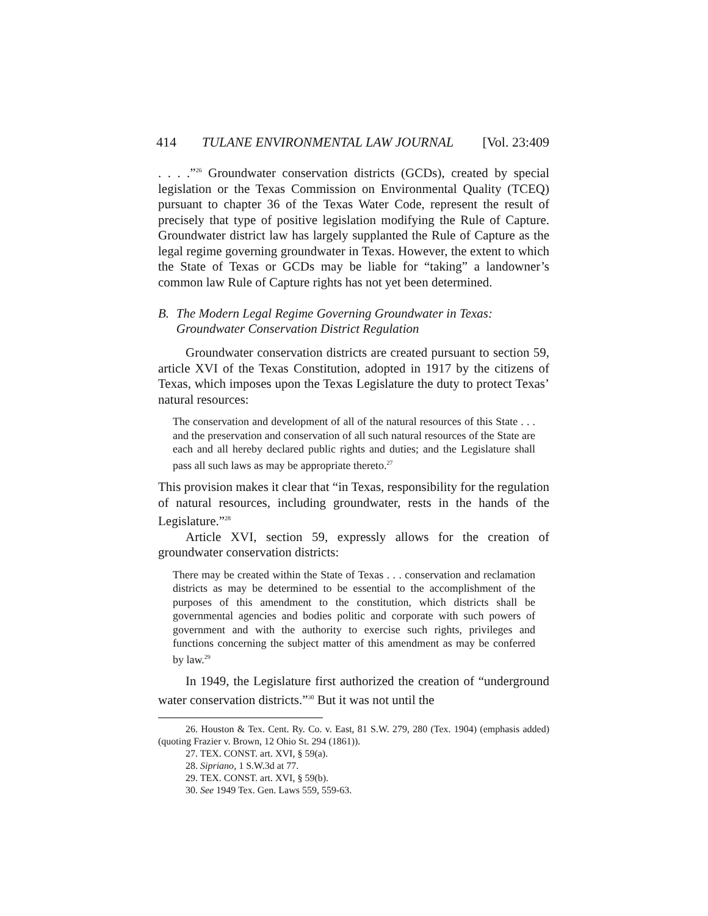414 TULANE ENVIRONMENTAL LAW JOURNAL [Vol. 23:409
. . . .”<sup>26</sup> Groundwater conservation districts (GCDs), created by special legislation or the Texas Commission on Environmental Quality (TCEQ) pursuant to chapter 36 of the Texas Water Code, represent the result of precisely that type of positive legislation modifying the Rule of Capture. Groundwater district law has largely supplanted the Rule of Capture as the legal regime governing groundwater in Texas. However, the extent to which the State of Texas or GCDs may be liable for “taking” a landowner’s common law Rule of Capture rights has not yet been determined.
B. The Modern Legal Regime Governing Groundwater in Texas: Groundwater Conservation District Regulation
Groundwater conservation districts are created pursuant to section 59, article XVI of the Texas Constitution, adopted in 1917 by the citizens of Texas, which imposes upon the Texas Legislature the duty to protect Texas’ natural resources:
The conservation and development of all of the natural resources of this State . . . and the preservation and conservation of all such natural resources of the State are each and all hereby declared public rights and duties; and the Legislature shall pass all such laws as may be appropriate thereto.<sup>27</sup>
This provision makes it clear that “in Texas, responsibility for the regulation of natural resources, including groundwater, rests in the hands of the Legislature.”<sup>28</sup>
Article XVI, section 59, expressly allows for the creation of groundwater conservation districts:
There may be created within the State of Texas . . . conservation and reclamation districts as may be determined to be essential to the accomplishment of the purposes of this amendment to the constitution, which districts shall be governmental agencies and bodies politic and corporate with such powers of government and with the authority to exercise such rights, privileges and functions concerning the subject matter of this amendment as may be conferred by law.<sup>29</sup>
In 1949, the Legislature first authorized the creation of “underground water conservation districts.”<sup>30</sup> But it was not until the
26. Houston & Tex. Cent. Ry. Co. v. East, 81 S.W. 279, 280 (Tex. 1904) (emphasis added) (quoting Frazier v. Brown, 12 Ohio St. 294 (1861)).
27. TEX. CONST. art. XVI, § 59(a).
28. Sipriano, 1 S.W.3d at 77.
29. TEX. CONST. art. XVI, § 59(b).
30. See 1949 Tex. Gen. Laws 559, 559-63.